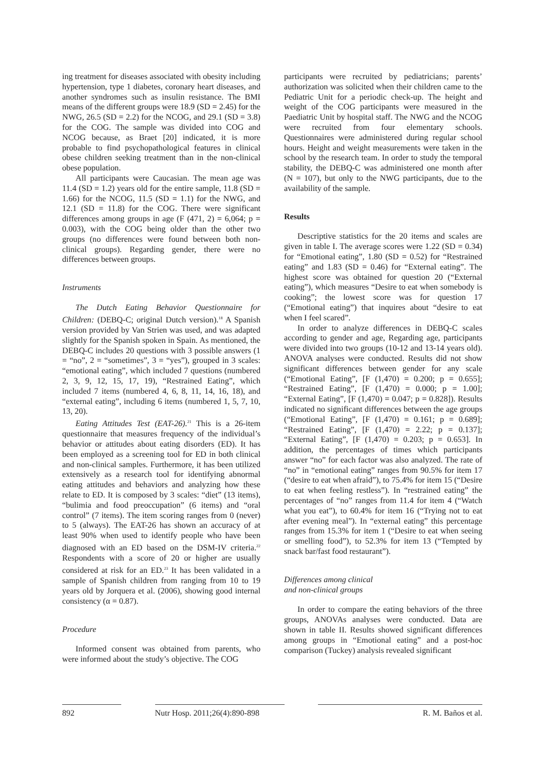ing treatment for diseases associated with obesity including hypertension, type 1 diabetes, coronary heart diseases, and another syndromes such as insulin resistance. The BMI means of the different groups were 18.9 (SD = 2.45) for the NWG, 26.5 (SD = 2.2) for the NCOG, and 29.1 (SD = 3.8) for the COG. The sample was divided into COG and NCOG because, as Braet [20] indicated, it is more probable to find psychopathological features in clinical obese children seeking treatment than in the non-clinical obese population.
All participants were Caucasian. The mean age was 11.4 (SD = 1.2) years old for the entire sample, 11.8 (SD = 1.66) for the NCOG, 11.5 (SD = 1.1) for the NWG, and 12.1 (SD = 11.8) for the COG. There were significant differences among groups in age (F (471, 2) = 6,064; p = 0.003), with the COG being older than the other two groups (no differences were found between both non-clinical groups). Regarding gender, there were no differences between groups.
Instruments
The Dutch Eating Behavior Questionnaire for Children: (DEBQ-C; original Dutch version).<sup>18</sup> A Spanish version provided by Van Strien was used, and was adapted slightly for the Spanish spoken in Spain. As mentioned, the DEBQ-C includes 20 questions with 3 possible answers (1 = “no”, 2 = “sometimes”, 3 = “yes”), grouped in 3 scales: “emotional eating”, which included 7 questions (numbered 2, 3, 9, 12, 15, 17, 19), “Restrained Eating”, which included 7 items (numbered 4, 6, 8, 11, 14, 16, 18), and “external eating”, including 6 items (numbered 1, 5, 7, 10, 13, 20).
Eating Attitudes Test (EAT-26).<sup>21</sup> This is a 26-item questionnaire that measures frequency of the individual’s behavior or attitudes about eating disorders (ED). It has been employed as a screening tool for ED in both clinical and non-clinical samples. Furthermore, it has been utilized extensively as a research tool for identifying abnormal eating attitudes and behaviors and analyzing how these relate to ED. It is composed by 3 scales: “diet” (13 items), “bulimia and food preoccupation” (6 items) and “oral control” (7 items). The item scoring ranges from 0 (never) to 5 (always). The EAT-26 has shown an accuracy of at least 90% when used to identify people who have been diagnosed with an ED based on the DSM-IV criteria.<sup>22</sup> Respondents with a score of 20 or higher are usually considered at risk for an ED.<sup>23</sup> It has been validated in a sample of Spanish children from ranging from 10 to 19 years old by Jorquera et al. (2006), showing good internal consistency (α = 0.87).
Procedure
Informed consent was obtained from parents, who were informed about the study’s objective. The COG
participants were recruited by pediatricians; parents’ authorization was solicited when their children came to the Pediatric Unit for a periodic check-up. The height and weight of the COG participants were measured in the Paediatric Unit by hospital staff. The NWG and the NCOG were recruited from four elementary schools. Questionnaires were administered during regular school hours. Height and weight measurements were taken in the school by the research team. In order to study the temporal stability, the DEBQ-C was administered one month after (N = 107), but only to the NWG participants, due to the availability of the sample.
Results
Descriptive statistics for the 20 items and scales are given in table I. The average scores were 1.22 (SD = 0.34) for “Emotional eating”, 1.80 (SD = 0.52) for “Restrained eating” and 1.83 (SD = 0.46) for “External eating”. The highest score was obtained for question 20 (“External eating”), which measures “Desire to eat when somebody is cooking”; the lowest score was for question 17 (“Emotional eating”) that inquires about “desire to eat when I feel scared”.
In order to analyze differences in DEBQ-C scales according to gender and age, Regarding age, participants were divided into two groups (10-12 and 13-14 years old). ANOVA analyses were conducted. Results did not show significant differences between gender for any scale (“Emotional Eating”, [F (1,470) = 0.200; p = 0.655]; “Restrained Eating”, [F (1,470) = 0.000; p = 1.00]; “External Eating”, [F (1,470) = 0.047; p = 0.828]). Results indicated no significant differences between the age groups (“Emotional Eating”, [F (1,470) = 0.161; p = 0.689]; “Restrained Eating”, [F (1,470) = 2.22; p = 0.137]; “External Eating”, [F (1,470) = 0.203; p = 0.653]. In addition, the percentages of times which participants answer “no” for each factor was also analyzed. The rate of “no” in “emotional eating” ranges from 90.5% for item 17 (“desire to eat when afraid”), to 75.4% for item 15 (“Desire to eat when feeling restless”). In “restrained eating” the percentages of “no” ranges from 11.4 for item 4 (“Watch what you eat”), to 60.4% for item 16 (“Trying not to eat after evening meal”). In “external eating” this percentage ranges from 15.3% for item 1 (“Desire to eat when seeing or smelling food”), to 52.3% for item 13 (“Tempted by snack bar/fast food restaurant”).
Differences among clinical
and non-clinical groups
In order to compare the eating behaviors of the three groups, ANOVAs analyses were conducted. Data are shown in table II. Results showed significant differences among groups in “Emotional eating” and a post-hoc comparison (Tuckey) analysis revealed significant
892 Nutr Hosp. 2011;26(4):890-898
R. M. Baños et al.